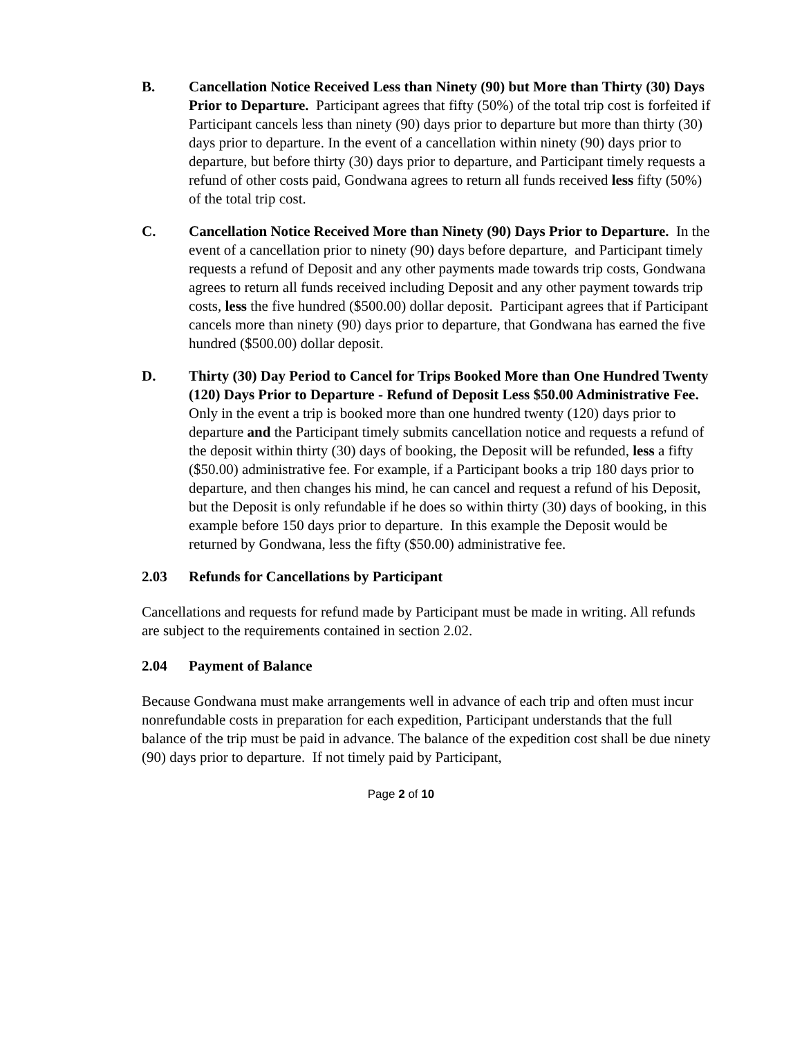B. Cancellation Notice Received Less than Ninety (90) but More than Thirty (30) Days Prior to Departure. Participant agrees that fifty (50%) of the total trip cost is forfeited if Participant cancels less than ninety (90) days prior to departure but more than thirty (30) days prior to departure. In the event of a cancellation within ninety (90) days prior to departure, but before thirty (30) days prior to departure, and Participant timely requests a refund of other costs paid, Gondwana agrees to return all funds received less fifty (50%) of the total trip cost.
C. Cancellation Notice Received More than Ninety (90) Days Prior to Departure. In the event of a cancellation prior to ninety (90) days before departure, and Participant timely requests a refund of Deposit and any other payments made towards trip costs, Gondwana agrees to return all funds received including Deposit and any other payment towards trip costs, less the five hundred ($500.00) dollar deposit. Participant agrees that if Participant cancels more than ninety (90) days prior to departure, that Gondwana has earned the five hundred ($500.00) dollar deposit.
D. Thirty (30) Day Period to Cancel for Trips Booked More than One Hundred Twenty (120) Days Prior to Departure - Refund of Deposit Less $50.00 Administrative Fee. Only in the event a trip is booked more than one hundred twenty (120) days prior to departure and the Participant timely submits cancellation notice and requests a refund of the deposit within thirty (30) days of booking, the Deposit will be refunded, less a fifty ($50.00) administrative fee. For example, if a Participant books a trip 180 days prior to departure, and then changes his mind, he can cancel and request a refund of his Deposit, but the Deposit is only refundable if he does so within thirty (30) days of booking, in this example before 150 days prior to departure. In this example the Deposit would be returned by Gondwana, less the fifty ($50.00) administrative fee.
2.03 Refunds for Cancellations by Participant
Cancellations and requests for refund made by Participant must be made in writing. All refunds are subject to the requirements contained in section 2.02.
2.04 Payment of Balance
Because Gondwana must make arrangements well in advance of each trip and often must incur nonrefundable costs in preparation for each expedition, Participant understands that the full balance of the trip must be paid in advance. The balance of the expedition cost shall be due ninety (90) days prior to departure. If not timely paid by Participant,
Page 2 of 10